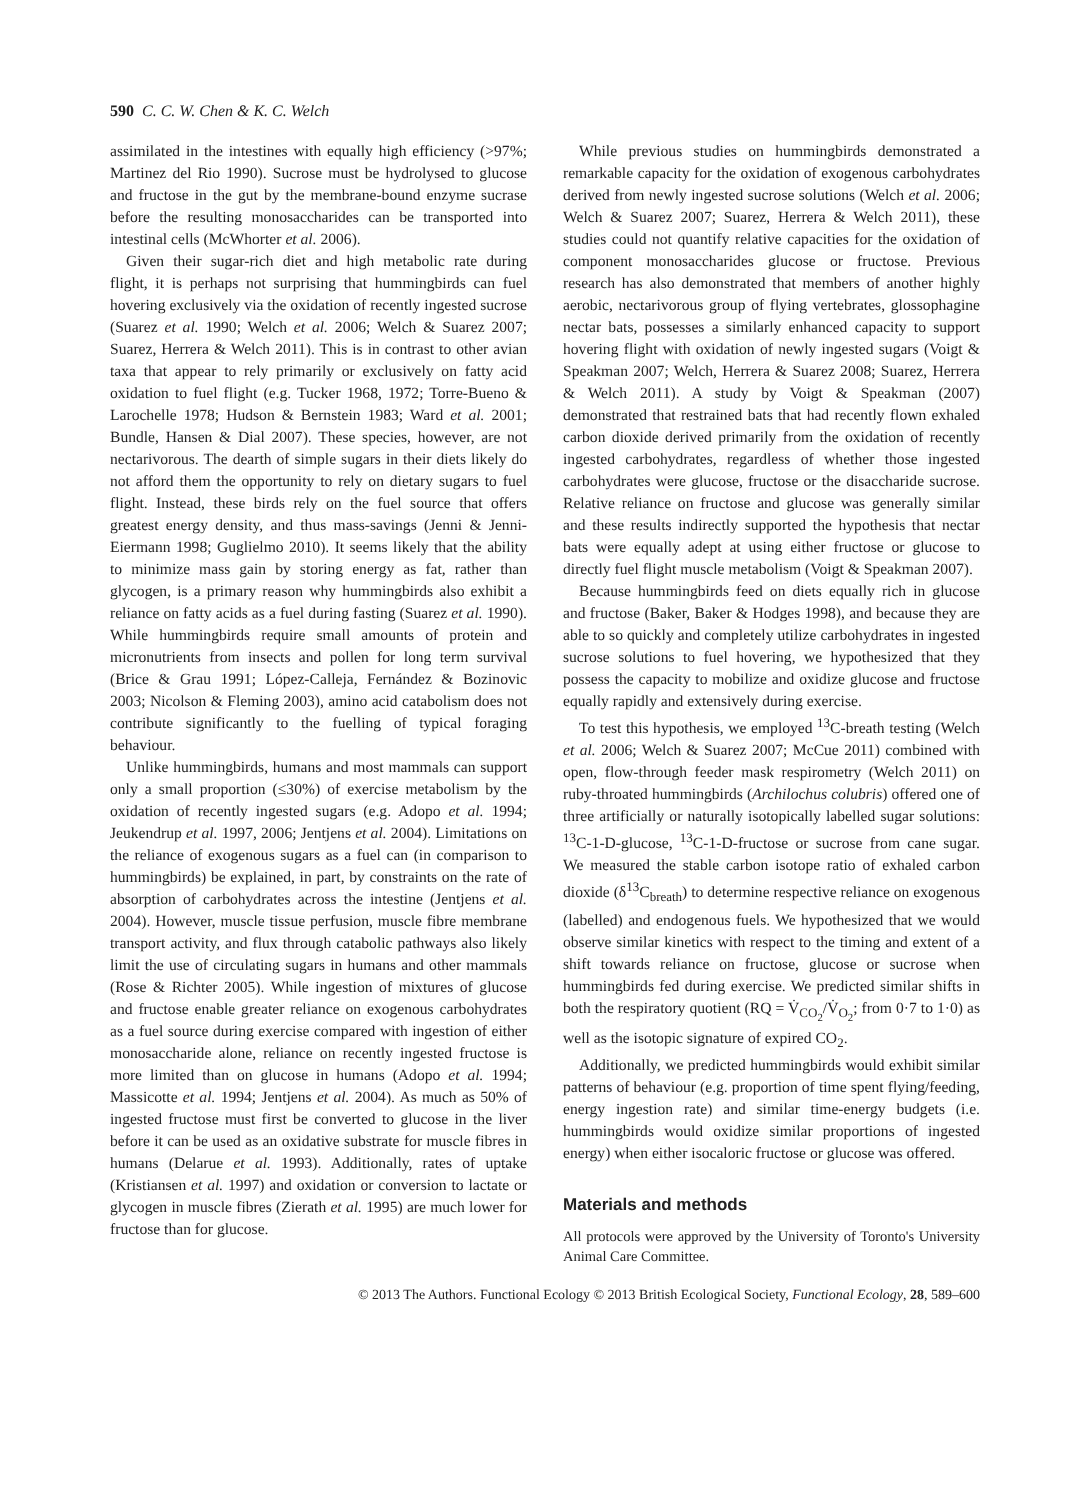590 C. C. W. Chen & K. C. Welch
assimilated in the intestines with equally high efficiency (>97%; Martinez del Rio 1990). Sucrose must be hydrolysed to glucose and fructose in the gut by the membrane-bound enzyme sucrase before the resulting monosaccharides can be transported into intestinal cells (McWhorter et al. 2006).
Given their sugar-rich diet and high metabolic rate during flight, it is perhaps not surprising that hummingbirds can fuel hovering exclusively via the oxidation of recently ingested sucrose (Suarez et al. 1990; Welch et al. 2006; Welch & Suarez 2007; Suarez, Herrera & Welch 2011). This is in contrast to other avian taxa that appear to rely primarily or exclusively on fatty acid oxidation to fuel flight (e.g. Tucker 1968, 1972; Torre-Bueno & Larochelle 1978; Hudson & Bernstein 1983; Ward et al. 2001; Bundle, Hansen & Dial 2007). These species, however, are not nectarivorous. The dearth of simple sugars in their diets likely do not afford them the opportunity to rely on dietary sugars to fuel flight. Instead, these birds rely on the fuel source that offers greatest energy density, and thus mass-savings (Jenni & Jenni-Eiermann 1998; Guglielmo 2010). It seems likely that the ability to minimize mass gain by storing energy as fat, rather than glycogen, is a primary reason why hummingbirds also exhibit a reliance on fatty acids as a fuel during fasting (Suarez et al. 1990). While hummingbirds require small amounts of protein and micronutrients from insects and pollen for long term survival (Brice & Grau 1991; López-Calleja, Fernández & Bozinovic 2003; Nicolson & Fleming 2003), amino acid catabolism does not contribute significantly to the fuelling of typical foraging behaviour.
Unlike hummingbirds, humans and most mammals can support only a small proportion (≤30%) of exercise metabolism by the oxidation of recently ingested sugars (e.g. Adopo et al. 1994; Jeukendrup et al. 1997, 2006; Jentjens et al. 2004). Limitations on the reliance of exogenous sugars as a fuel can (in comparison to hummingbirds) be explained, in part, by constraints on the rate of absorption of carbohydrates across the intestine (Jentjens et al. 2004). However, muscle tissue perfusion, muscle fibre membrane transport activity, and flux through catabolic pathways also likely limit the use of circulating sugars in humans and other mammals (Rose & Richter 2005). While ingestion of mixtures of glucose and fructose enable greater reliance on exogenous carbohydrates as a fuel source during exercise compared with ingestion of either monosaccharide alone, reliance on recently ingested fructose is more limited than on glucose in humans (Adopo et al. 1994; Massicotte et al. 1994; Jentjens et al. 2004). As much as 50% of ingested fructose must first be converted to glucose in the liver before it can be used as an oxidative substrate for muscle fibres in humans (Delarue et al. 1993). Additionally, rates of uptake (Kristiansen et al. 1997) and oxidation or conversion to lactate or glycogen in muscle fibres (Zierath et al. 1995) are much lower for fructose than for glucose.
While previous studies on hummingbirds demonstrated a remarkable capacity for the oxidation of exogenous carbohydrates derived from newly ingested sucrose solutions (Welch et al. 2006; Welch & Suarez 2007; Suarez, Herrera & Welch 2011), these studies could not quantify relative capacities for the oxidation of component monosaccharides glucose or fructose. Previous research has also demonstrated that members of another highly aerobic, nectarivorous group of flying vertebrates, glossophagine nectar bats, possesses a similarly enhanced capacity to support hovering flight with oxidation of newly ingested sugars (Voigt & Speakman 2007; Welch, Herrera & Suarez 2008; Suarez, Herrera & Welch 2011). A study by Voigt & Speakman (2007) demonstrated that restrained bats that had recently flown exhaled carbon dioxide derived primarily from the oxidation of recently ingested carbohydrates, regardless of whether those ingested carbohydrates were glucose, fructose or the disaccharide sucrose. Relative reliance on fructose and glucose was generally similar and these results indirectly supported the hypothesis that nectar bats were equally adept at using either fructose or glucose to directly fuel flight muscle metabolism (Voigt & Speakman 2007).
Because hummingbirds feed on diets equally rich in glucose and fructose (Baker, Baker & Hodges 1998), and because they are able to so quickly and completely utilize carbohydrates in ingested sucrose solutions to fuel hovering, we hypothesized that they possess the capacity to mobilize and oxidize glucose and fructose equally rapidly and extensively during exercise.
To test this hypothesis, we employed <sup>13</sup>C-breath testing (Welch et al. 2006; Welch & Suarez 2007; McCue 2011) combined with open, flow-through feeder mask respirometry (Welch 2011) on ruby-throated hummingbirds (Archilochus colubris) offered one of three artificially or naturally isotopically labelled sugar solutions: <sup>13</sup>C-1-D-glucose, <sup>13</sup>C-1-D-fructose or sucrose from cane sugar. We measured the stable carbon isotope ratio of exhaled carbon dioxide (δ<sup>13</sup>C<sub>breath</sub>) to determine respective reliance on exogenous (labelled) and endogenous fuels. We hypothesized that we would observe similar kinetics with respect to the timing and extent of a shift towards reliance on fructose, glucose or sucrose when hummingbirds fed during exercise. We predicted similar shifts in both the respiratory quotient (RQ = V̇<sub>CO<sub>2</sub></sub>/V̇<sub>O<sub>2</sub></sub>; from 0·7 to 1·0) as well as the isotopic signature of expired CO<sub>2</sub>.
Additionally, we predicted hummingbirds would exhibit similar patterns of behaviour (e.g. proportion of time spent flying/feeding, energy ingestion rate) and similar time-energy budgets (i.e. hummingbirds would oxidize similar proportions of ingested energy) when either isocaloric fructose or glucose was offered.
Materials and methods
All protocols were approved by the University of Toronto's University Animal Care Committee.
© 2013 The Authors. Functional Ecology © 2013 British Ecological Society, Functional Ecology, 28, 589–600